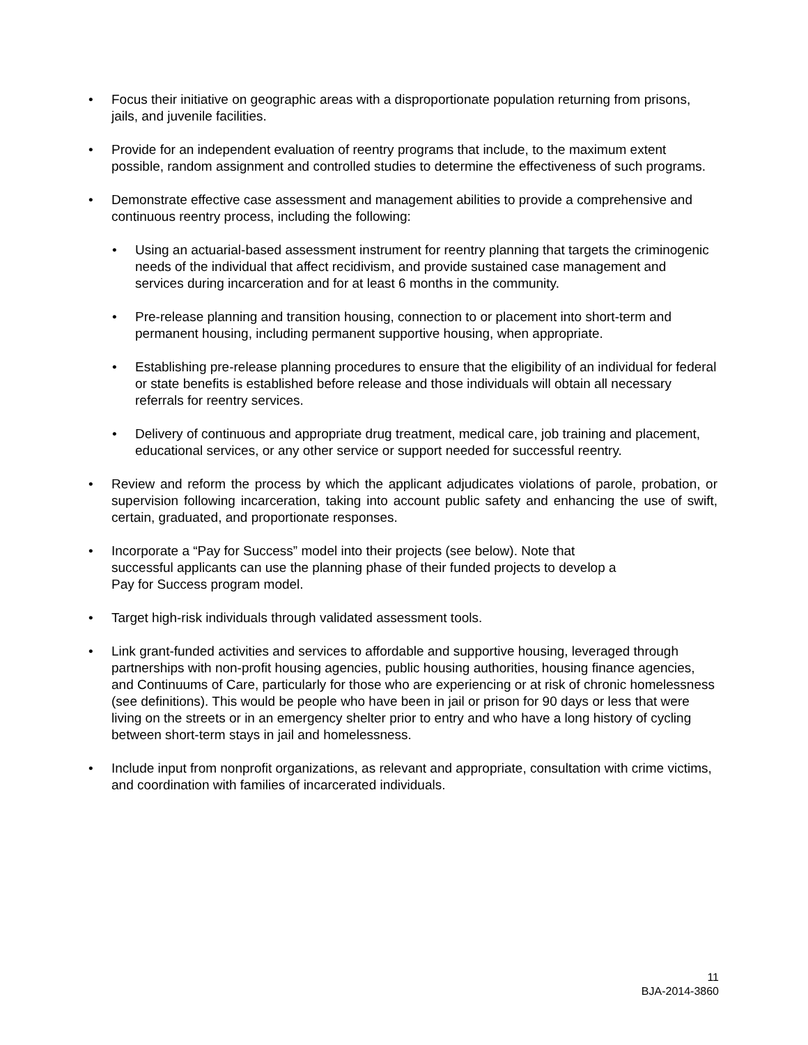• Focus their initiative on geographic areas with a disproportionate population returning from prisons, jails, and juvenile facilities.
• Provide for an independent evaluation of reentry programs that include, to the maximum extent possible, random assignment and controlled studies to determine the effectiveness of such programs.
• Demonstrate effective case assessment and management abilities to provide a comprehensive and continuous reentry process, including the following:
• Using an actuarial-based assessment instrument for reentry planning that targets the criminogenic needs of the individual that affect recidivism, and provide sustained case management and services during incarceration and for at least 6 months in the community.
• Pre-release planning and transition housing, connection to or placement into short-term and permanent housing, including permanent supportive housing, when appropriate.
• Establishing pre-release planning procedures to ensure that the eligibility of an individual for federal or state benefits is established before release and those individuals will obtain all necessary referrals for reentry services.
• Delivery of continuous and appropriate drug treatment, medical care, job training and placement, educational services, or any other service or support needed for successful reentry.
• Review and reform the process by which the applicant adjudicates violations of parole, probation, or supervision following incarceration, taking into account public safety and enhancing the use of swift, certain, graduated, and proportionate responses.
• Incorporate a “Pay for Success” model into their projects (see below). Note that successful applicants can use the planning phase of their funded projects to develop a Pay for Success program model.
• Target high-risk individuals through validated assessment tools.
• Link grant-funded activities and services to affordable and supportive housing, leveraged through partnerships with non-profit housing agencies, public housing authorities, housing finance agencies, and Continuums of Care, particularly for those who are experiencing or at risk of chronic homelessness (see definitions). This would be people who have been in jail or prison for 90 days or less that were living on the streets or in an emergency shelter prior to entry and who have a long history of cycling between short-term stays in jail and homelessness.
• Include input from nonprofit organizations, as relevant and appropriate, consultation with crime victims, and coordination with families of incarcerated individuals.
11
BJA-2014-3860